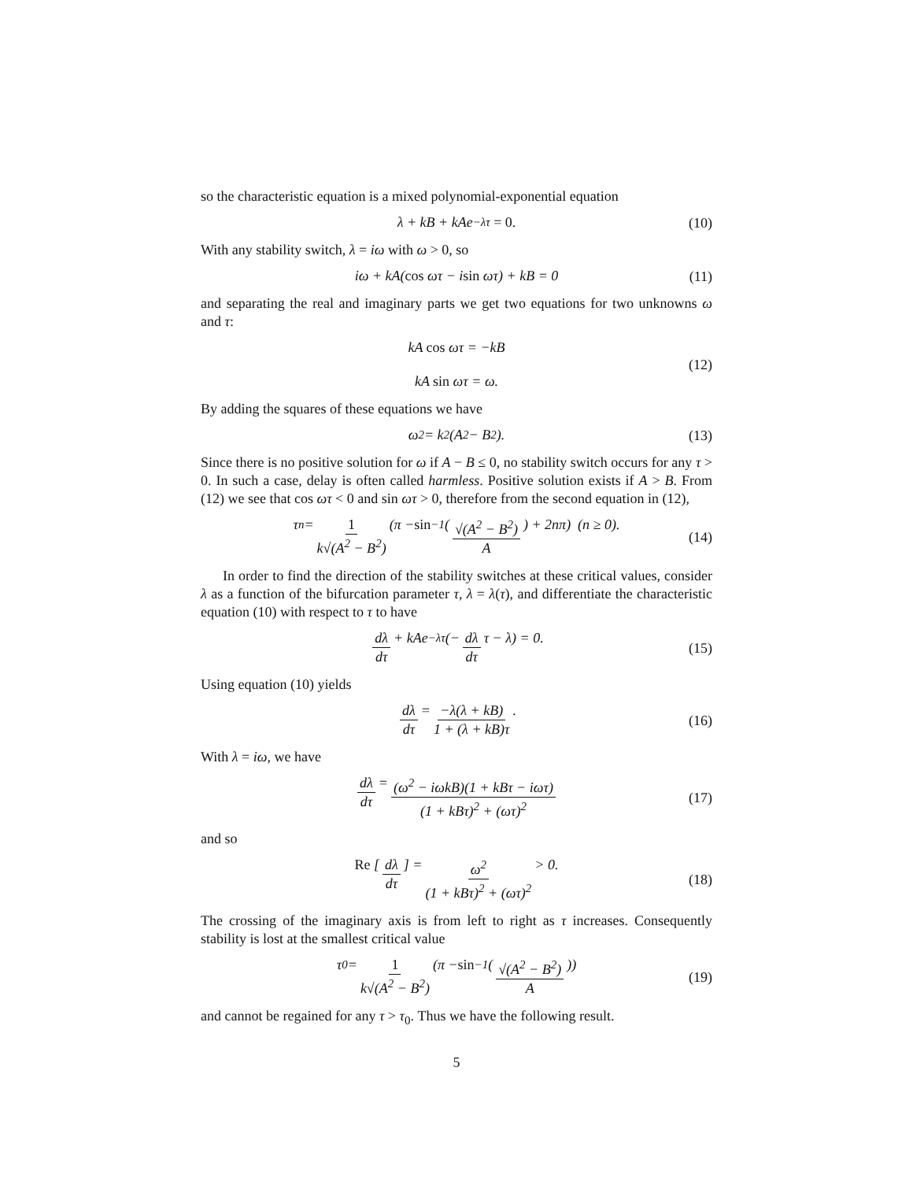so the characteristic equation is a mixed polynomial-exponential equation
λ + kB + kAe<sup>−λτ</sup> = 0. (10)
With any stability switch, λ = iω with ω > 0, so
iω + kA(cos ωτ − i sin ωτ) + kB = 0 (11)
and separating the real and imaginary parts we get two equations for two unknowns ω and τ:
kA cos ωτ = −kB
kA sin ωτ = ω.
(12)
By adding the squares of these equations we have
ω<sup>2</sup> = k<sup>2</sup>(A<sup>2</sup> − B<sup>2</sup>). (13)
Since there is no positive solution for ω if A − B ≤ 0, no stability switch occurs for any τ > 0. In such a case, delay is often called harmless. Positive solution exists if A > B. From (12) we see that cos ωτ < 0 and sin ωτ > 0, therefore from the second equation in (12),
τ<sub>n</sub> = 1 k√(A<sup>2</sup> − B<sup>2</sup>) (π − sin<sup>−1</sup> (√(A<sup>2</sup> − B<sup>2</sup>) A) + 2nπ) (n ≥ 0). (14)
In order to find the direction of the stability switches at these critical values, consider λ as a function of the bifurcation parameter τ, λ = λ(τ), and differentiate the characteristic equation (10) with respect to τ to have
dλ dτ + kAe<sup>−λτ</sup> (− dλ dτ τ − λ) = 0. (15)
Using equation (10) yields
dλ dτ = −λ(λ + kB) 1 + (λ + kB)τ. (16)
With λ = iω, we have
dλ dτ = (ω<sup>2</sup> − iωkB)(1 + kBτ − iωτ) (1 + kBτ)<sup>2</sup> + (ωτ)<sup>2</sup> (17)
and so
Re [dλ dτ] = ω<sup>2</sup> (1 + kBτ)<sup>2</sup> + (ωτ)<sup>2</sup> > 0. (18)
The crossing of the imaginary axis is from left to right as τ increases. Consequently stability is lost at the smallest critical value
τ<sub>0</sub> = 1 k√(A<sup>2</sup> − B<sup>2</sup>) (π − sin<sup>−1</sup> (√(A<sup>2</sup> − B<sup>2</sup>) A)) (19)
and cannot be regained for any τ > τ<sub>0</sub>. Thus we have the following result.
5